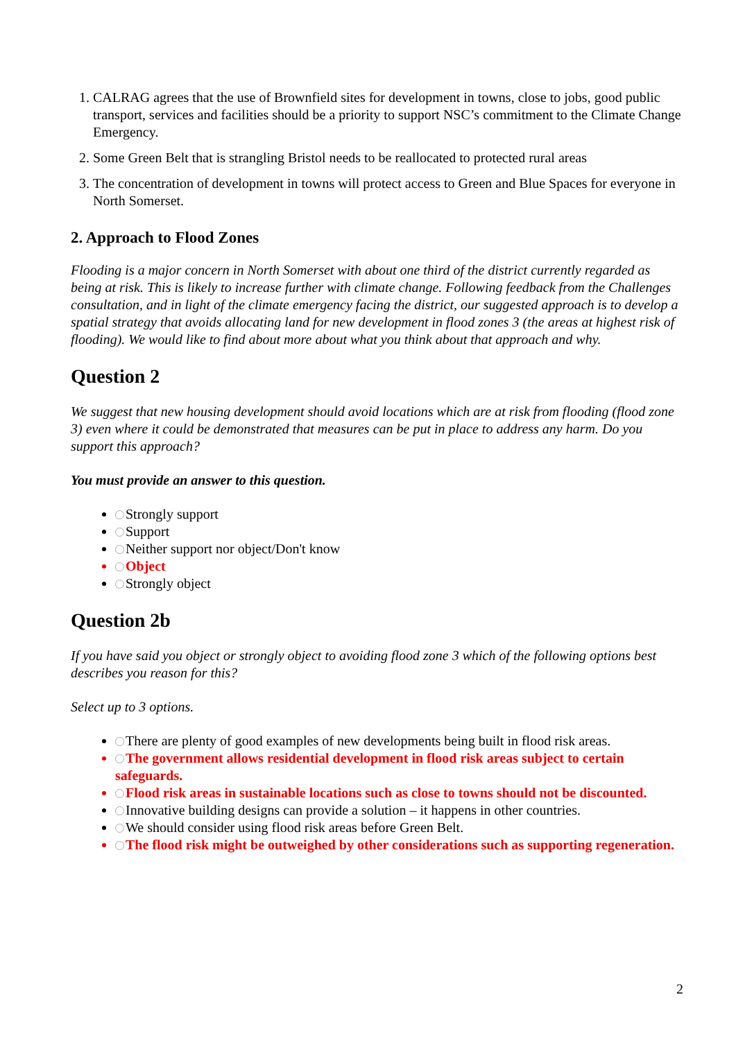CALRAG agrees that the use of Brownfield sites for development in towns, close to jobs, good public transport, services and facilities should be a priority to support NSC’s commitment to the Climate Change Emergency.
Some Green Belt that is strangling Bristol needs to be reallocated to protected rural areas
The concentration of development in towns will protect access to Green and Blue Spaces for everyone in North Somerset.
2. Approach to Flood Zones
Flooding is a major concern in North Somerset with about one third of the district currently regarded as being at risk. This is likely to increase further with climate change. Following feedback from the Challenges consultation, and in light of the climate emergency facing the district, our suggested approach is to develop a spatial strategy that avoids allocating land for new development in flood zones 3 (the areas at highest risk of flooding). We would like to find about more about what you think about that approach and why.
Question 2
We suggest that new housing development should avoid locations which are at risk from flooding (flood zone 3) even where it could be demonstrated that measures can be put in place to address any harm. Do you support this approach?
You must provide an answer to this question.
Strongly support
Support
Neither support nor object/Don't know
Object
Strongly object
Question 2b
If you have said you object or strongly object to avoiding flood zone 3 which of the following options best describes you reason for this?
Select up to 3 options.
There are plenty of good examples of new developments being built in flood risk areas.
The government allows residential development in flood risk areas subject to certain safeguards.
Flood risk areas in sustainable locations such as close to towns should not be discounted.
Innovative building designs can provide a solution – it happens in other countries.
We should consider using flood risk areas before Green Belt.
The flood risk might be outweighed by other considerations such as supporting regeneration.
2